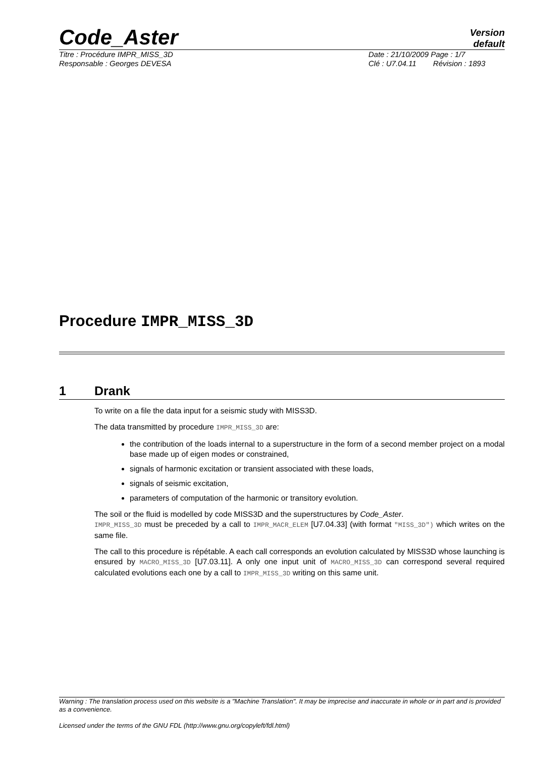Code_Aster
Version
default
Titre : Procédure IMPR_MISS_3D Date : 21/10/2009 Page : 1/7
Responsable : Georges DEVESA Clé : U7.04.11 Révision : 1893
Procedure IMPR_MISS_3D
1 Drank
To write on a file the data input for a seismic study with MISS3D.
The data transmitted by procedure IMPR_MISS_3D are:
the contribution of the loads internal to a superstructure in the form of a second member project on a modal base made up of eigen modes or constrained,
signals of harmonic excitation or transient associated with these loads,
signals of seismic excitation,
parameters of computation of the harmonic or transitory evolution.
The soil or the fluid is modelled by code MISS3D and the superstructures by Code_Aster.
IMPR_MISS_3D must be preceded by a call to IMPR_MACR_ELEM [U7.04.33] (with format "MISS_3D") which writes on the same file.
The call to this procedure is répétable. A each call corresponds an evolution calculated by MISS3D whose launching is ensured by MACRO_MISS_3D [U7.03.11]. A only one input unit of MACRO_MISS_3D can correspond several required calculated evolutions each one by a call to IMPR_MISS_3D writing on this same unit.
Warning : The translation process used on this website is a "Machine Translation". It may be imprecise and inaccurate in whole or in part and is provided as a convenience.
Licensed under the terms of the GNU FDL (http://www.gnu.org/copyleft/fdl.html)